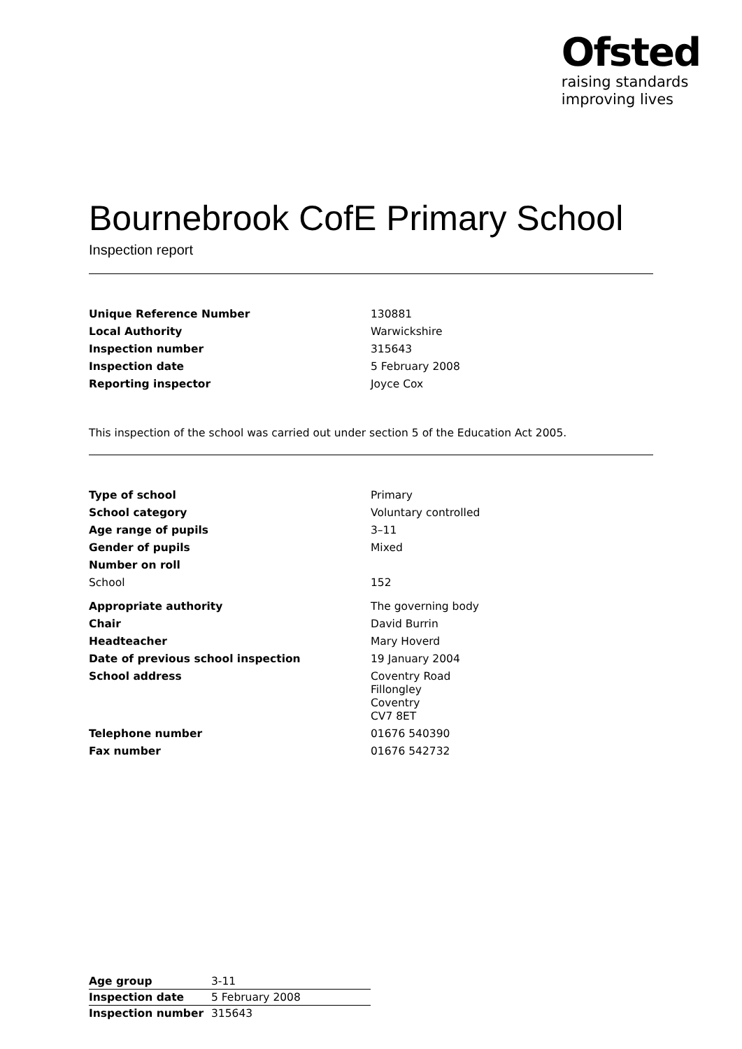Ofsted
raising standards
improving lives
Bournebrook CofE Primary School
Inspection report
| Unique Reference Number | 130881 |
| Local Authority | Warwickshire |
| Inspection number | 315643 |
| Inspection date | 5 February 2008 |
| Reporting inspector | Joyce Cox |
This inspection of the school was carried out under section 5 of the Education Act 2005.
| Type of school | Primary |
| School category | Voluntary controlled |
| Age range of pupils | 3–11 |
| Gender of pupils | Mixed |
| Number on roll | |
| School | 152 |
| Appropriate authority | The governing body |
| Chair | David Burrin |
| Headteacher | Mary Hoverd |
| Date of previous school inspection | 19 January 2004 |
| School address | Coventry Road Fillongley Coventry CV7 8ET |
| Telephone number | 01676 540390 |
| Fax number | 01676 542732 |
| Age group | 3-11 |
| Inspection date | 5 February 2008 |
| Inspection number | 315643 |